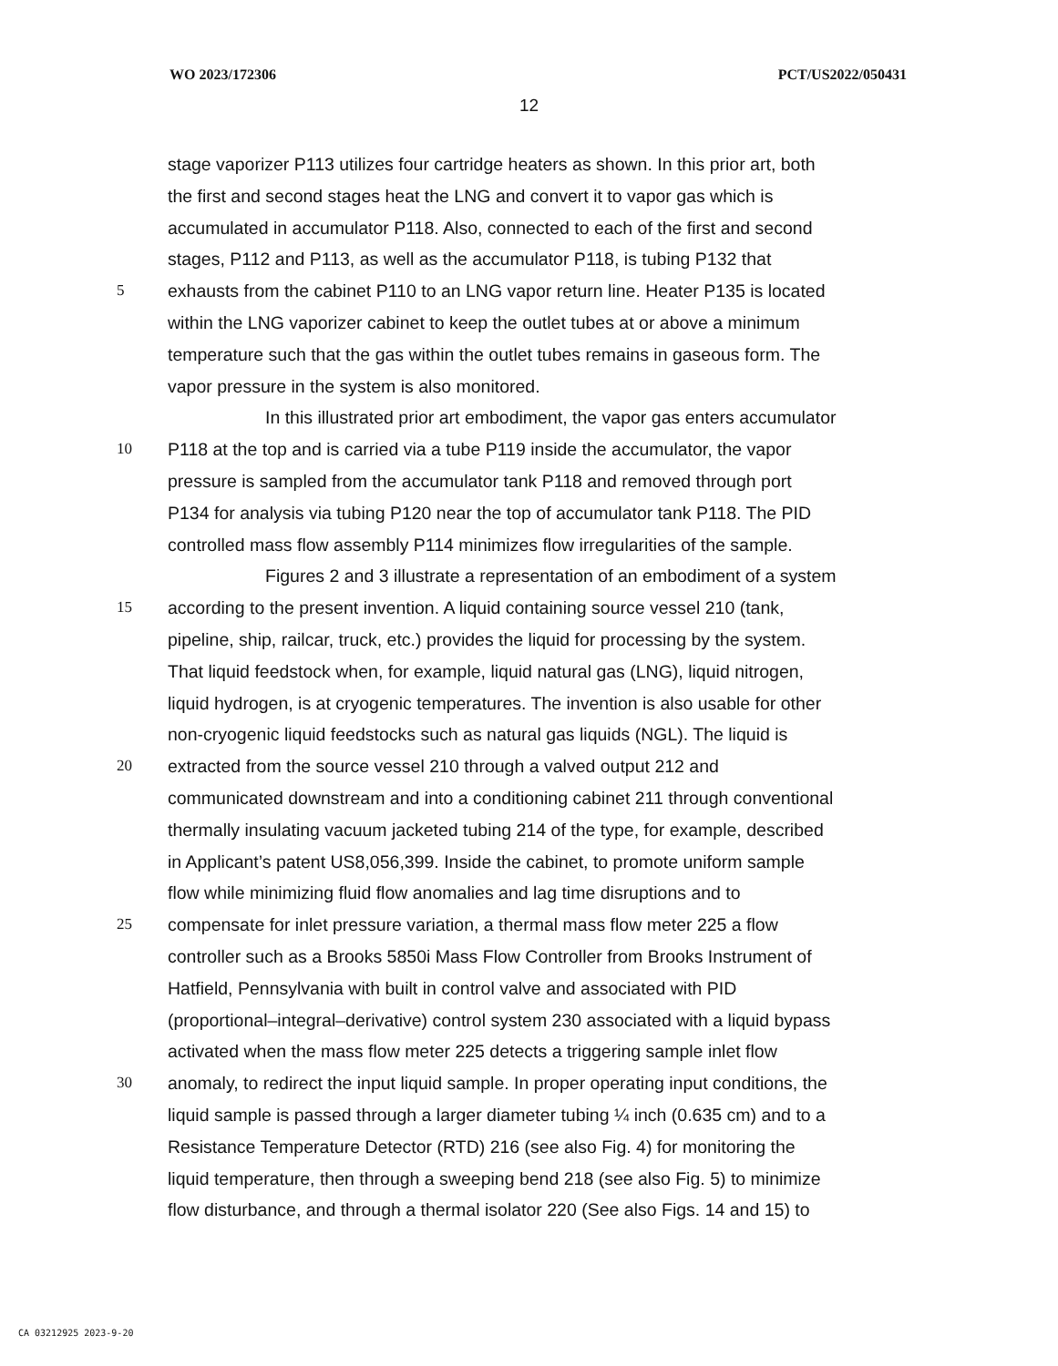WO 2023/172306 PCT/US2022/050431
12
stage vaporizer P113 utilizes four cartridge heaters as shown. In this prior art, both
the first and second stages heat the LNG and convert it to vapor gas which is
accumulated in accumulator P118. Also, connected to each of the first and second
stages, P112 and P113, as well as the accumulator P118, is tubing P132 that
5 exhausts from the cabinet P110 to an LNG vapor return line. Heater P135 is located
within the LNG vaporizer cabinet to keep the outlet tubes at or above a minimum
temperature such that the gas within the outlet tubes remains in gaseous form. The
vapor pressure in the system is also monitored.
In this illustrated prior art embodiment, the vapor gas enters accumulator
10 P118 at the top and is carried via a tube P119 inside the accumulator, the vapor
pressure is sampled from the accumulator tank P118 and removed through port
P134 for analysis via tubing P120 near the top of accumulator tank P118. The PID
controlled mass flow assembly P114 minimizes flow irregularities of the sample.
Figures 2 and 3 illustrate a representation of an embodiment of a system
15 according to the present invention. A liquid containing source vessel 210 (tank,
pipeline, ship, railcar, truck, etc.) provides the liquid for processing by the system.
That liquid feedstock when, for example, liquid natural gas (LNG), liquid nitrogen,
liquid hydrogen, is at cryogenic temperatures. The invention is also usable for other
non-cryogenic liquid feedstocks such as natural gas liquids (NGL). The liquid is
20 extracted from the source vessel 210 through a valved output 212 and
communicated downstream and into a conditioning cabinet 211 through conventional
thermally insulating vacuum jacketed tubing 214 of the type, for example, described
in Applicant’s patent US8,056,399. Inside the cabinet, to promote uniform sample
flow while minimizing fluid flow anomalies and lag time disruptions and to
25 compensate for inlet pressure variation, a thermal mass flow meter 225 a flow
controller such as a Brooks 5850i Mass Flow Controller from Brooks Instrument of
Hatfield, Pennsylvania with built in control valve and associated with PID
(proportional–integral–derivative) control system 230 associated with a liquid bypass
activated when the mass flow meter 225 detects a triggering sample inlet flow
30 anomaly, to redirect the input liquid sample. In proper operating input conditions, the
liquid sample is passed through a larger diameter tubing ¼ inch (0.635 cm) and to a
Resistance Temperature Detector (RTD) 216 (see also Fig. 4) for monitoring the
liquid temperature, then through a sweeping bend 218 (see also Fig. 5) to minimize
flow disturbance, and through a thermal isolator 220 (See also Figs. 14 and 15) to
CA 03212925 2023-9-20